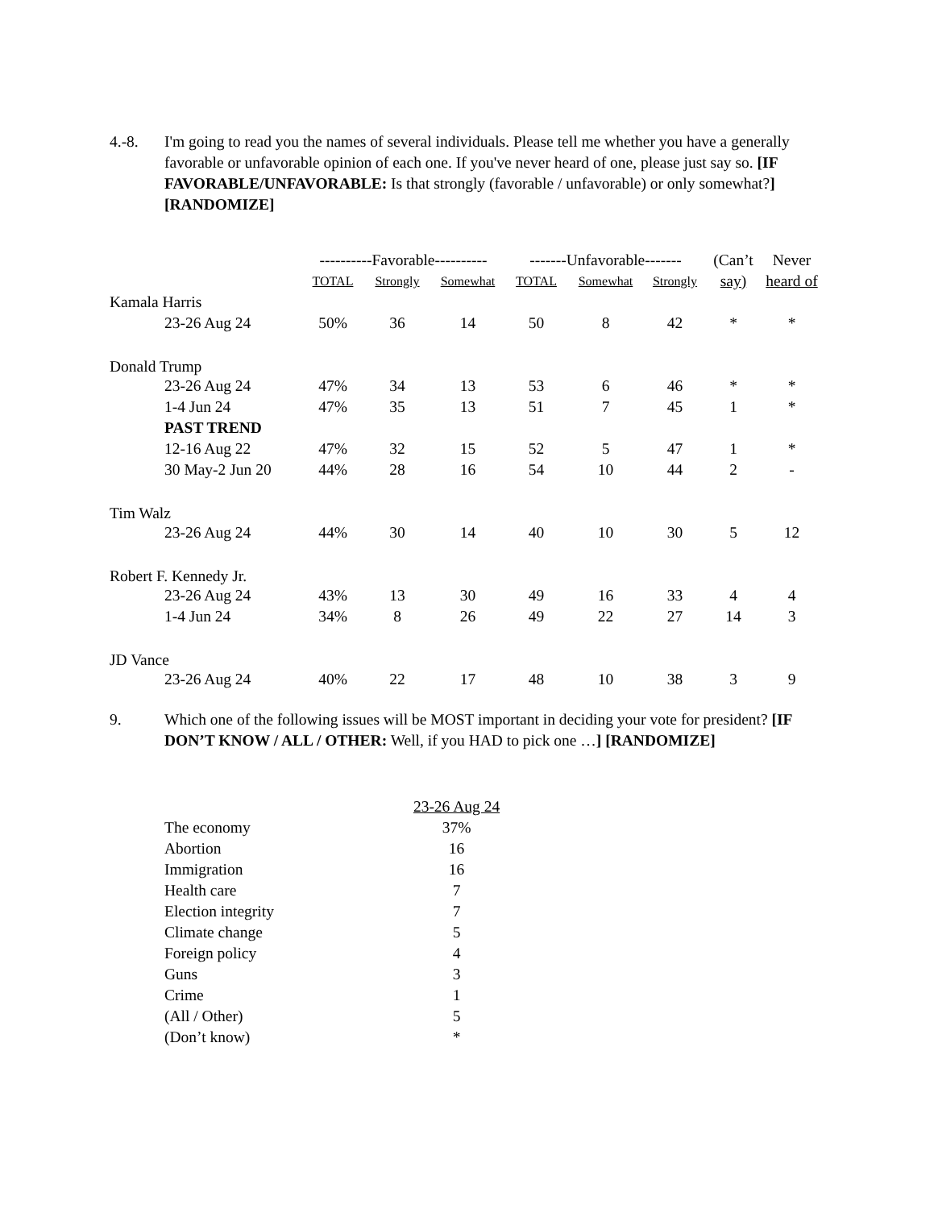4.-8. I'm going to read you the names of several individuals. Please tell me whether you have a generally favorable or unfavorable opinion of each one. If you've never heard of one, please just say so. [IF FAVORABLE/UNFAVORABLE: Is that strongly (favorable / unfavorable) or only somewhat?] [RANDOMIZE]
| | ----------Favorable---------- | | | -------Unfavorable------- | | | (Can’t | Never |
| --- | --- | --- | --- | --- | --- | --- | --- | --- |
| | TOTAL | Strongly | Somewhat | TOTAL | Somewhat | Strongly | say) | heard of |
| Kamala Harris | | | | | | | | |
| 23-26 Aug 24 | 50% | 36 | 14 | 50 | 8 | 42 | * | * |
| Donald Trump | | | | | | | | |
| 23-26 Aug 24 | 47% | 34 | 13 | 53 | 6 | 46 | * | * |
| 1-4 Jun 24 | 47% | 35 | 13 | 51 | 7 | 45 | 1 | * |
| PAST TREND | | | | | | | | |
| 12-16 Aug 22 | 47% | 32 | 15 | 52 | 5 | 47 | 1 | * |
| 30 May-2 Jun 20 | 44% | 28 | 16 | 54 | 10 | 44 | 2 | - |
| Tim Walz | | | | | | | | |
| 23-26 Aug 24 | 44% | 30 | 14 | 40 | 10 | 30 | 5 | 12 |
| Robert F. Kennedy Jr. | | | | | | | | |
| 23-26 Aug 24 | 43% | 13 | 30 | 49 | 16 | 33 | 4 | 4 |
| 1-4 Jun 24 | 34% | 8 | 26 | 49 | 22 | 27 | 14 | 3 |
| JD Vance | | | | | | | | |
| 23-26 Aug 24 | 40% | 22 | 17 | 48 | 10 | 38 | 3 | 9 |
9. Which one of the following issues will be MOST important in deciding your vote for president? [IF DON’T KNOW / ALL / OTHER: Well, if you HAD to pick one …] [RANDOMIZE]
| | 23-26 Aug 24 |
| --- | --- |
| The economy | 37% |
| Abortion | 16 |
| Immigration | 16 |
| Health care | 7 |
| Election integrity | 7 |
| Climate change | 5 |
| Foreign policy | 4 |
| Guns | 3 |
| Crime | 1 |
| (All / Other) | 5 |
| (Don’t know) | * |